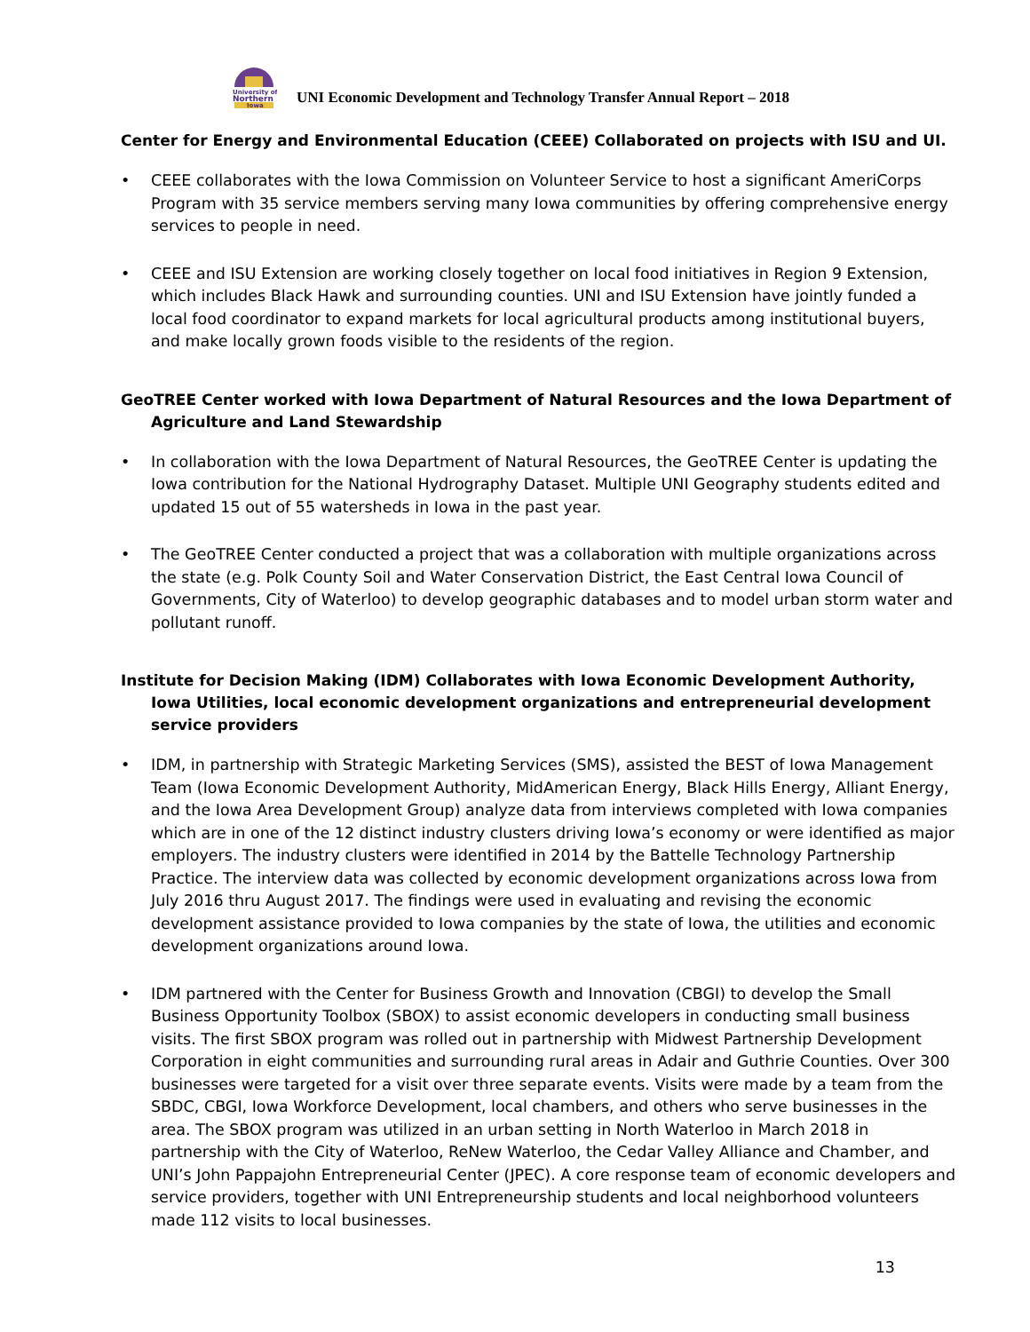University of
Northern
Iowa
UNI Economic Development and Technology Transfer Annual Report – 2018
Center for Energy and Environmental Education (CEEE) Collaborated on projects with ISU and UI.
• CEEE collaborates with the Iowa Commission on Volunteer Service to host a significant AmeriCorps Program with 35 service members serving many Iowa communities by offering comprehensive energy services to people in need.
• CEEE and ISU Extension are working closely together on local food initiatives in Region 9 Extension, which includes Black Hawk and surrounding counties. UNI and ISU Extension have jointly funded a local food coordinator to expand markets for local agricultural products among institutional buyers, and make locally grown foods visible to the residents of the region.
GeoTREE Center worked with Iowa Department of Natural Resources and the Iowa Department of Agriculture and Land Stewardship
• In collaboration with the Iowa Department of Natural Resources, the GeoTREE Center is updating the Iowa contribution for the National Hydrography Dataset. Multiple UNI Geography students edited and updated 15 out of 55 watersheds in Iowa in the past year.
• The GeoTREE Center conducted a project that was a collaboration with multiple organizations across the state (e.g. Polk County Soil and Water Conservation District, the East Central Iowa Council of Governments, City of Waterloo) to develop geographic databases and to model urban storm water and pollutant runoff.
Institute for Decision Making (IDM) Collaborates with Iowa Economic Development Authority, Iowa Utilities, local economic development organizations and entrepreneurial development service providers
• IDM, in partnership with Strategic Marketing Services (SMS), assisted the BEST of Iowa Management Team (Iowa Economic Development Authority, MidAmerican Energy, Black Hills Energy, Alliant Energy, and the Iowa Area Development Group) analyze data from interviews completed with Iowa companies which are in one of the 12 distinct industry clusters driving Iowa’s economy or were identified as major employers. The industry clusters were identified in 2014 by the Battelle Technology Partnership Practice. The interview data was collected by economic development organizations across Iowa from July 2016 thru August 2017. The findings were used in evaluating and revising the economic development assistance provided to Iowa companies by the state of Iowa, the utilities and economic development organizations around Iowa.
• IDM partnered with the Center for Business Growth and Innovation (CBGI) to develop the Small Business Opportunity Toolbox (SBOX) to assist economic developers in conducting small business visits. The first SBOX program was rolled out in partnership with Midwest Partnership Development Corporation in eight communities and surrounding rural areas in Adair and Guthrie Counties. Over 300 businesses were targeted for a visit over three separate events. Visits were made by a team from the SBDC, CBGI, Iowa Workforce Development, local chambers, and others who serve businesses in the area. The SBOX program was utilized in an urban setting in North Waterloo in March 2018 in partnership with the City of Waterloo, ReNew Waterloo, the Cedar Valley Alliance and Chamber, and UNI’s John Pappajohn Entrepreneurial Center (JPEC). A core response team of economic developers and service providers, together with UNI Entrepreneurship students and local neighborhood volunteers made 112 visits to local businesses.
13